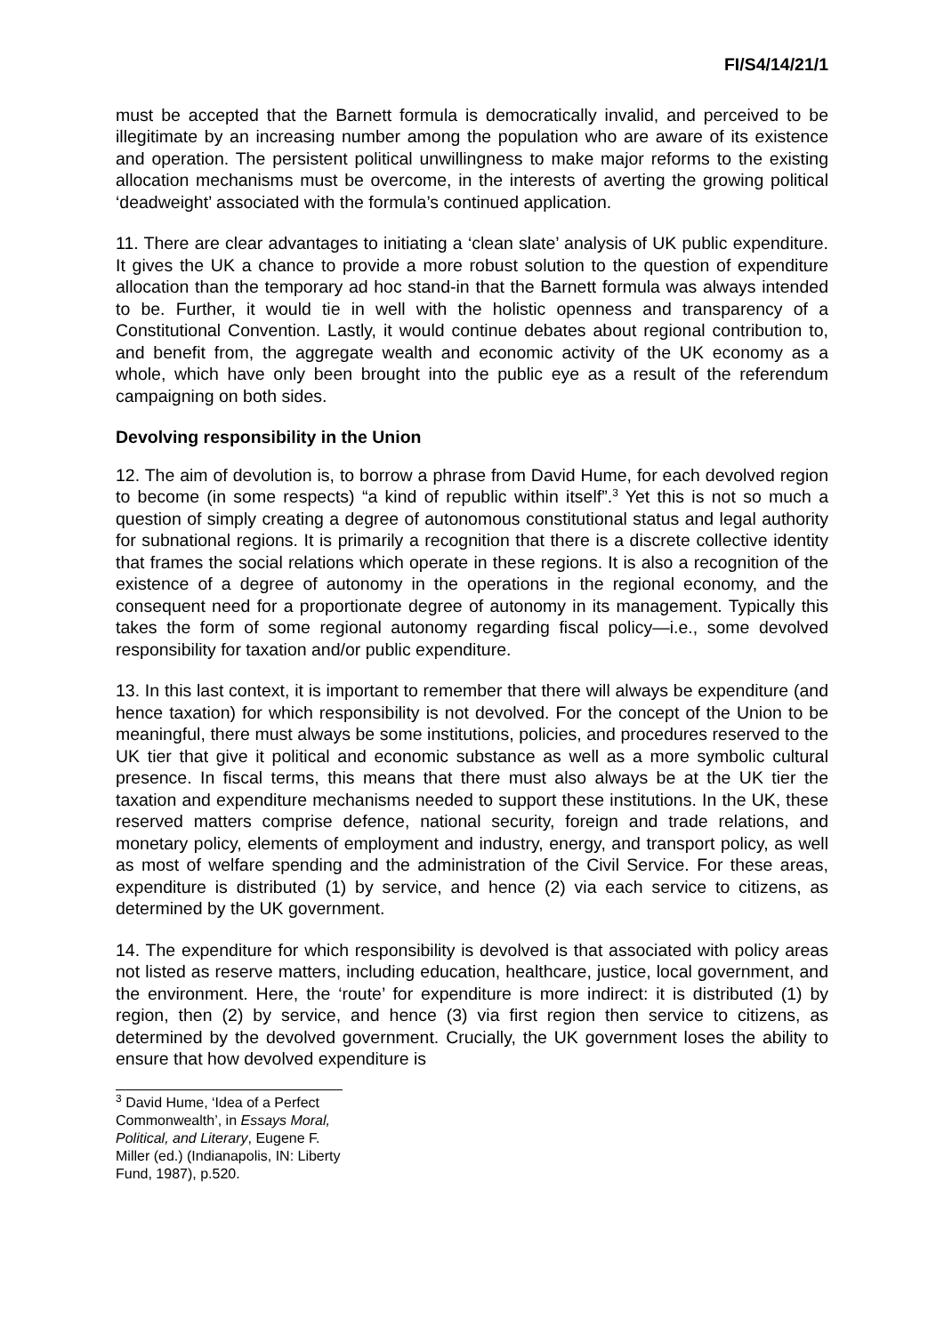FI/S4/14/21/1
must be accepted that the Barnett formula is democratically invalid, and perceived to be illegitimate by an increasing number among the population who are aware of its existence and operation. The persistent political unwillingness to make major reforms to the existing allocation mechanisms must be overcome, in the interests of averting the growing political ‘deadweight’ associated with the formula’s continued application.
11. There are clear advantages to initiating a ‘clean slate’ analysis of UK public expenditure. It gives the UK a chance to provide a more robust solution to the question of expenditure allocation than the temporary ad hoc stand-in that the Barnett formula was always intended to be. Further, it would tie in well with the holistic openness and transparency of a Constitutional Convention. Lastly, it would continue debates about regional contribution to, and benefit from, the aggregate wealth and economic activity of the UK economy as a whole, which have only been brought into the public eye as a result of the referendum campaigning on both sides.
Devolving responsibility in the Union
12. The aim of devolution is, to borrow a phrase from David Hume, for each devolved region to become (in some respects) “a kind of republic within itself”.<sup>3</sup> Yet this is not so much a question of simply creating a degree of autonomous constitutional status and legal authority for subnational regions. It is primarily a recognition that there is a discrete collective identity that frames the social relations which operate in these regions. It is also a recognition of the existence of a degree of autonomy in the operations in the regional economy, and the consequent need for a proportionate degree of autonomy in its management. Typically this takes the form of some regional autonomy regarding fiscal policy—i.e., some devolved responsibility for taxation and/or public expenditure.
13. In this last context, it is important to remember that there will always be expenditure (and hence taxation) for which responsibility is not devolved. For the concept of the Union to be meaningful, there must always be some institutions, policies, and procedures reserved to the UK tier that give it political and economic substance as well as a more symbolic cultural presence. In fiscal terms, this means that there must also always be at the UK tier the taxation and expenditure mechanisms needed to support these institutions. In the UK, these reserved matters comprise defence, national security, foreign and trade relations, and monetary policy, elements of employment and industry, energy, and transport policy, as well as most of welfare spending and the administration of the Civil Service. For these areas, expenditure is distributed (1) by service, and hence (2) via each service to citizens, as determined by the UK government.
14. The expenditure for which responsibility is devolved is that associated with policy areas not listed as reserve matters, including education, healthcare, justice, local government, and the environment. Here, the ‘route’ for expenditure is more indirect: it is distributed (1) by region, then (2) by service, and hence (3) via first region then service to citizens, as determined by the devolved government. Crucially, the UK government loses the ability to ensure that how devolved expenditure is
<sup>3</sup> David Hume, ‘Idea of a Perfect Commonwealth’, in Essays Moral, Political, and Literary, Eugene F. Miller (ed.) (Indianapolis, IN: Liberty Fund, 1987), p.520.